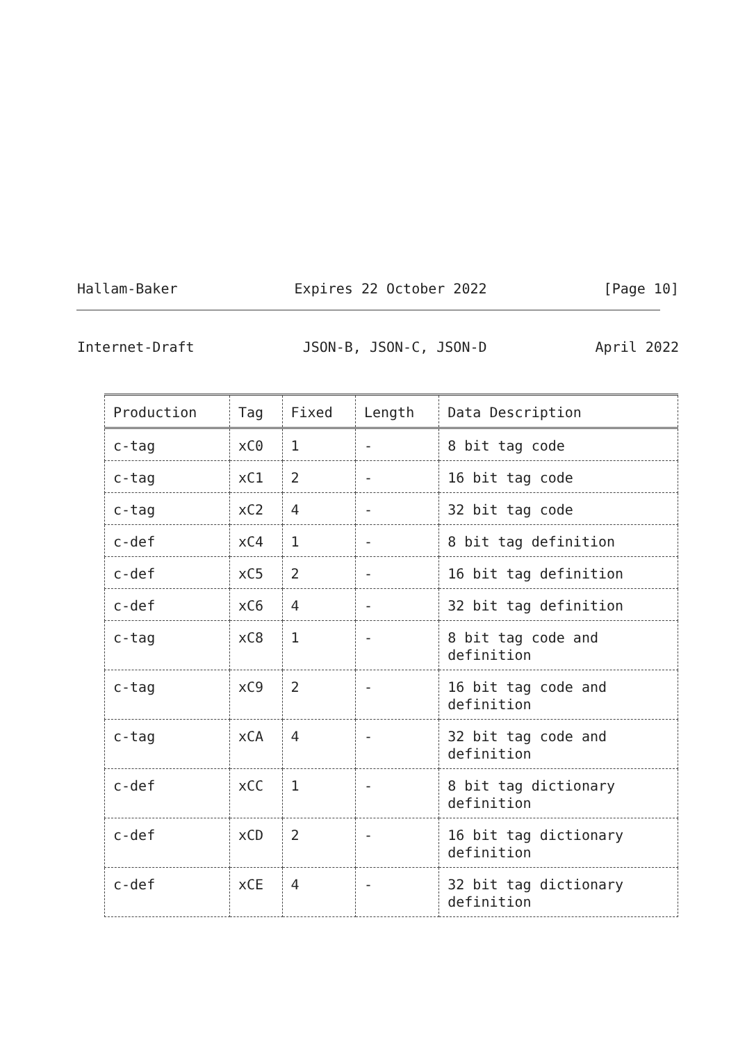Hallam-Baker Expires 22 October 2022 [Page 10]
Internet-Draft JSON-B, JSON-C, JSON-D April 2022
| Production | Tag | Fixed | Length | Data Description |
| --- | --- | --- | --- | --- |
| c-tag | xC0 | 1 | - | 8 bit tag code |
| c-tag | xC1 | 2 | - | 16 bit tag code |
| c-tag | xC2 | 4 | - | 32 bit tag code |
| c-def | xC4 | 1 | - | 8 bit tag definition |
| c-def | xC5 | 2 | - | 16 bit tag definition |
| c-def | xC6 | 4 | - | 32 bit tag definition |
| c-tag | xC8 | 1 | - | 8 bit tag code and definition |
| c-tag | xC9 | 2 | - | 16 bit tag code and definition |
| c-tag | xCA | 4 | - | 32 bit tag code and definition |
| c-def | xCC | 1 | - | 8 bit tag dictionary definition |
| c-def | xCD | 2 | - | 16 bit tag dictionary definition |
| c-def | xCE | 4 | - | 32 bit tag dictionary definition |